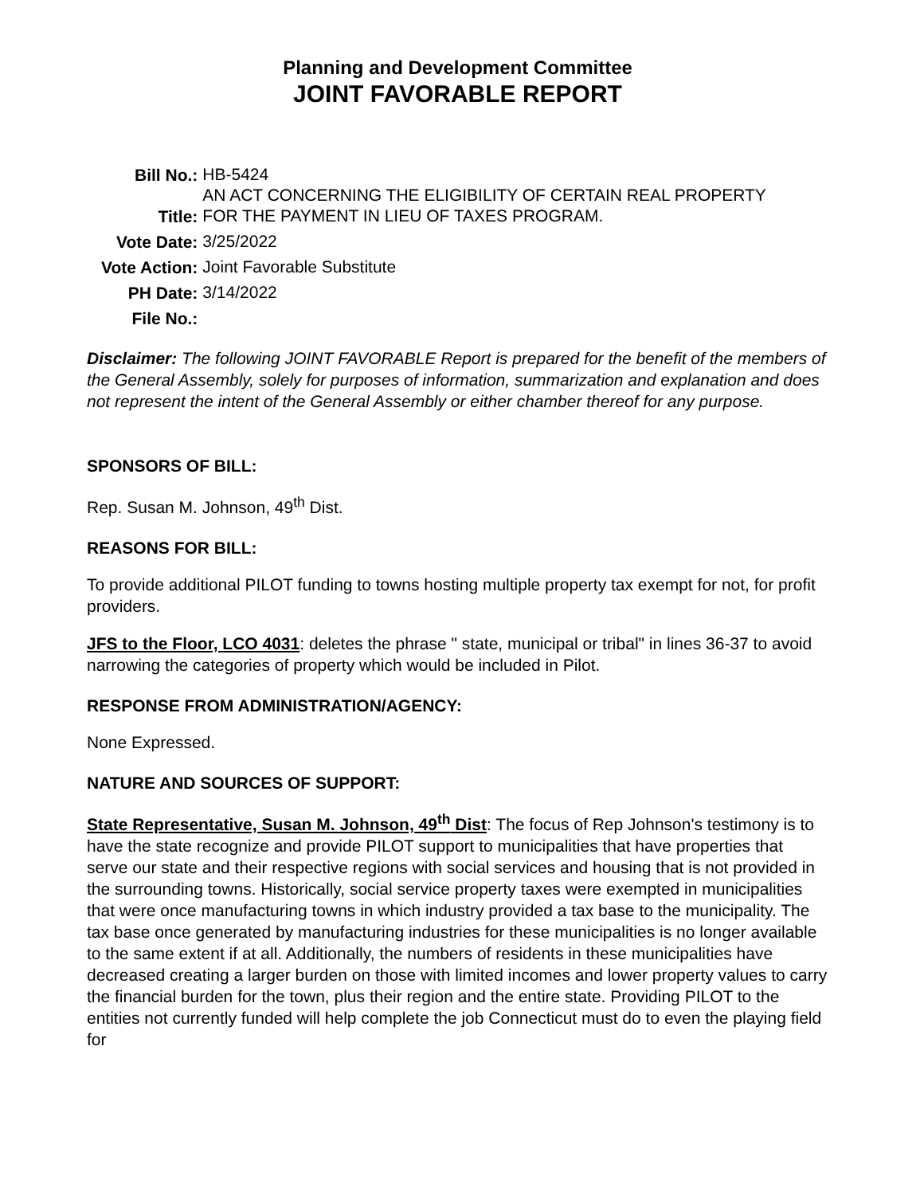Planning and Development Committee
JOINT FAVORABLE REPORT
| Bill No.: | HB-5424 |
| Title: | AN ACT CONCERNING THE ELIGIBILITY OF CERTAIN REAL PROPERTY FOR THE PAYMENT IN LIEU OF TAXES PROGRAM. |
| Vote Date: | 3/25/2022 |
| Vote Action: | Joint Favorable Substitute |
| PH Date: | 3/14/2022 |
| File No.: | |
Disclaimer: The following JOINT FAVORABLE Report is prepared for the benefit of the members of the General Assembly, solely for purposes of information, summarization and explanation and does not represent the intent of the General Assembly or either chamber thereof for any purpose.
SPONSORS OF BILL:
Rep. Susan M. Johnson, 49<sup>th</sup> Dist.
REASONS FOR BILL:
To provide additional PILOT funding to towns hosting multiple property tax exempt for not, for profit providers.
JFS to the Floor, LCO 4031: deletes the phrase " state, municipal or tribal" in lines 36-37 to avoid narrowing the categories of property which would be included in Pilot.
RESPONSE FROM ADMINISTRATION/AGENCY:
None Expressed.
NATURE AND SOURCES OF SUPPORT:
State Representative, Susan M. Johnson, 49<sup>th</sup> Dist: The focus of Rep Johnson's testimony is to have the state recognize and provide PILOT support to municipalities that have properties that serve our state and their respective regions with social services and housing that is not provided in the surrounding towns. Historically, social service property taxes were exempted in municipalities that were once manufacturing towns in which industry provided a tax base to the municipality. The tax base once generated by manufacturing industries for these municipalities is no longer available to the same extent if at all. Additionally, the numbers of residents in these municipalities have decreased creating a larger burden on those with limited incomes and lower property values to carry the financial burden for the town, plus their region and the entire state. Providing PILOT to the entities not currently funded will help complete the job Connecticut must do to even the playing field for